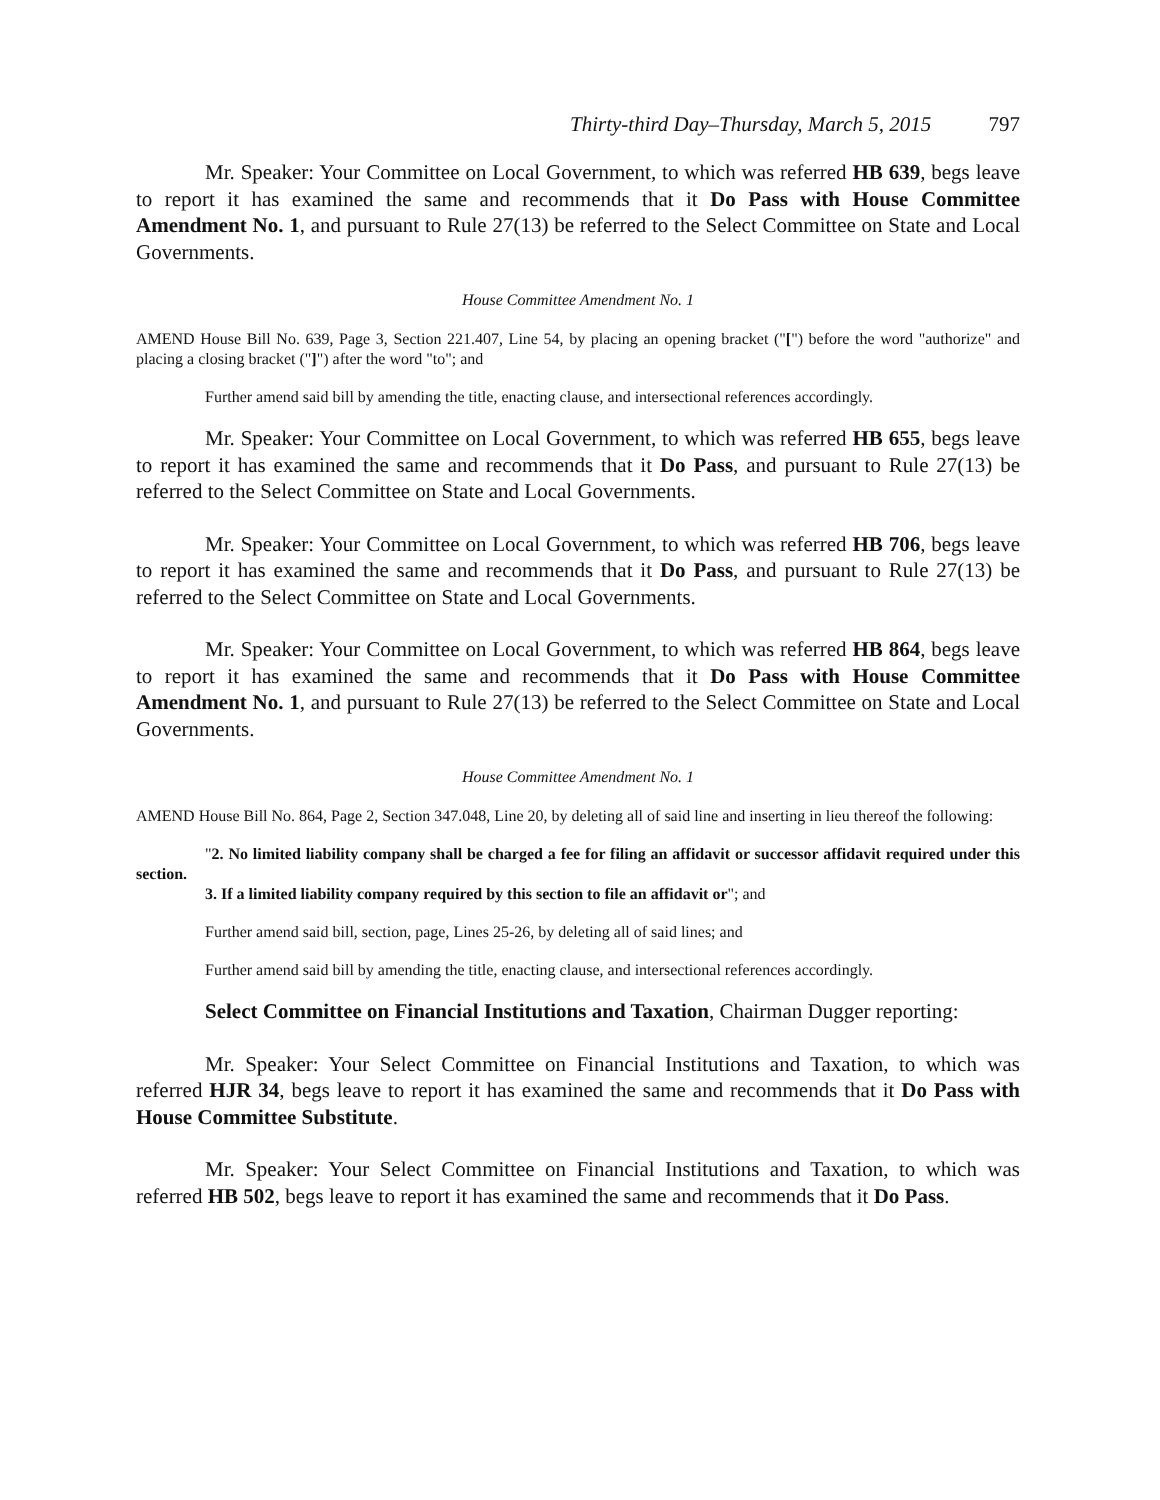Thirty-third Day–Thursday, March 5, 2015 797
Mr. Speaker: Your Committee on Local Government, to which was referred HB 639, begs leave to report it has examined the same and recommends that it Do Pass with House Committee Amendment No. 1, and pursuant to Rule 27(13) be referred to the Select Committee on State and Local Governments.
House Committee Amendment No. 1
AMEND House Bill No. 639, Page 3, Section 221.407, Line 54, by placing an opening bracket ("[") before the word "authorize" and placing a closing bracket ("]") after the word "to"; and
Further amend said bill by amending the title, enacting clause, and intersectional references accordingly.
Mr. Speaker: Your Committee on Local Government, to which was referred HB 655, begs leave to report it has examined the same and recommends that it Do Pass, and pursuant to Rule 27(13) be referred to the Select Committee on State and Local Governments.
Mr. Speaker: Your Committee on Local Government, to which was referred HB 706, begs leave to report it has examined the same and recommends that it Do Pass, and pursuant to Rule 27(13) be referred to the Select Committee on State and Local Governments.
Mr. Speaker: Your Committee on Local Government, to which was referred HB 864, begs leave to report it has examined the same and recommends that it Do Pass with House Committee Amendment No. 1, and pursuant to Rule 27(13) be referred to the Select Committee on State and Local Governments.
House Committee Amendment No. 1
AMEND House Bill No. 864, Page 2, Section 347.048, Line 20, by deleting all of said line and inserting in lieu thereof the following:
"2. No limited liability company shall be charged a fee for filing an affidavit or successor affidavit required under this section.
3. If a limited liability company required by this section to file an affidavit or"; and
Further amend said bill, section, page, Lines 25-26, by deleting all of said lines; and
Further amend said bill by amending the title, enacting clause, and intersectional references accordingly.
Select Committee on Financial Institutions and Taxation, Chairman Dugger reporting:
Mr. Speaker: Your Select Committee on Financial Institutions and Taxation, to which was referred HJR 34, begs leave to report it has examined the same and recommends that it Do Pass with House Committee Substitute.
Mr. Speaker: Your Select Committee on Financial Institutions and Taxation, to which was referred HB 502, begs leave to report it has examined the same and recommends that it Do Pass.